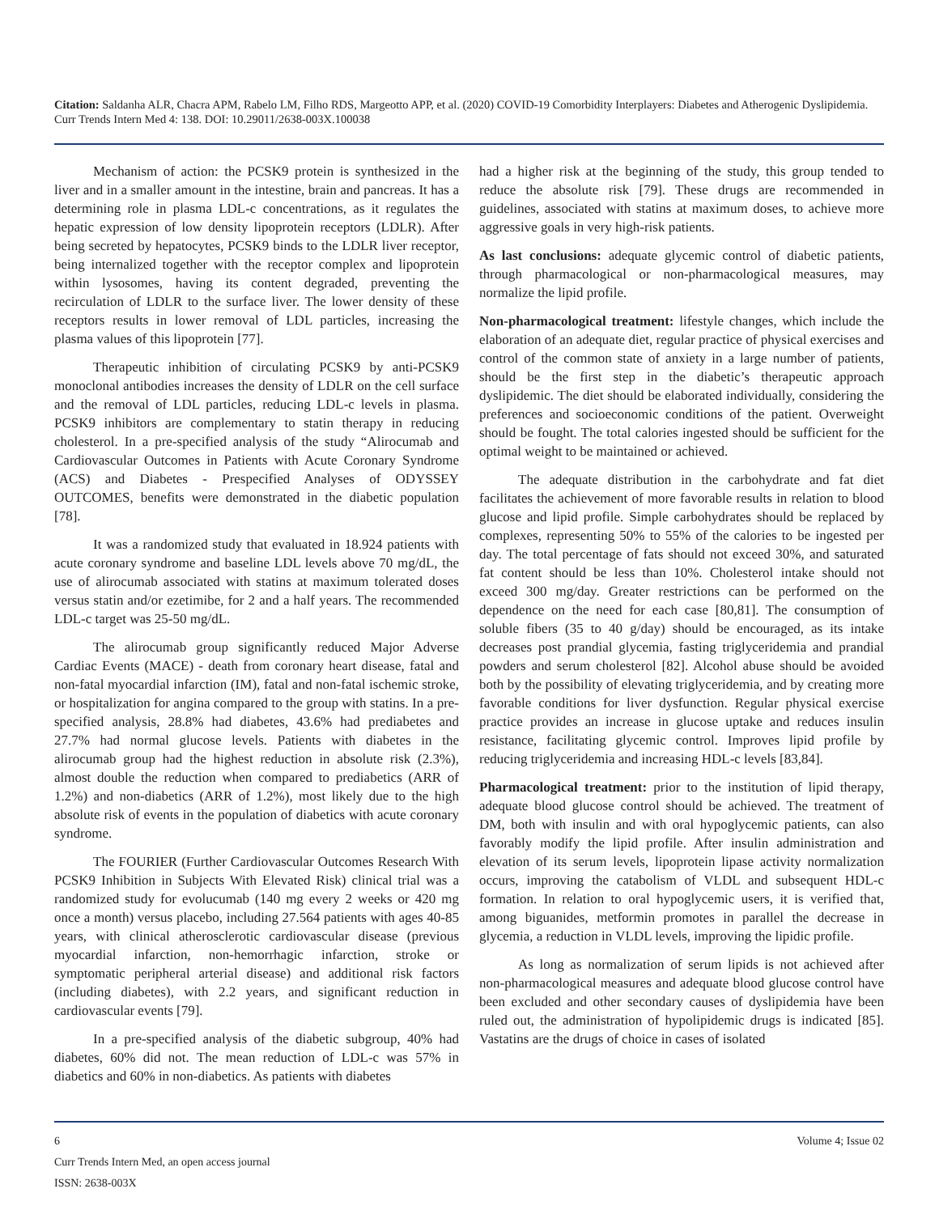Citation: Saldanha ALR, Chacra APM, Rabelo LM, Filho RDS, Margeotto APP, et al. (2020) COVID-19 Comorbidity Interplayers: Diabetes and Atherogenic Dyslipidemia. Curr Trends Intern Med 4: 138. DOI: 10.29011/2638-003X.100038
Mechanism of action: the PCSK9 protein is synthesized in the liver and in a smaller amount in the intestine, brain and pancreas. It has a determining role in plasma LDL-c concentrations, as it regulates the hepatic expression of low density lipoprotein receptors (LDLR). After being secreted by hepatocytes, PCSK9 binds to the LDLR liver receptor, being internalized together with the receptor complex and lipoprotein within lysosomes, having its content degraded, preventing the recirculation of LDLR to the surface liver. The lower density of these receptors results in lower removal of LDL particles, increasing the plasma values of this lipoprotein [77].
Therapeutic inhibition of circulating PCSK9 by anti-PCSK9 monoclonal antibodies increases the density of LDLR on the cell surface and the removal of LDL particles, reducing LDL-c levels in plasma. PCSK9 inhibitors are complementary to statin therapy in reducing cholesterol. In a pre-specified analysis of the study “Alirocumab and Cardiovascular Outcomes in Patients with Acute Coronary Syndrome (ACS) and Diabetes - Prespecified Analyses of ODYSSEY OUTCOMES, benefits were demonstrated in the diabetic population [78].
It was a randomized study that evaluated in 18.924 patients with acute coronary syndrome and baseline LDL levels above 70 mg/dL, the use of alirocumab associated with statins at maximum tolerated doses versus statin and/or ezetimibe, for 2 and a half years. The recommended LDL-c target was 25-50 mg/dL.
The alirocumab group significantly reduced Major Adverse Cardiac Events (MACE) - death from coronary heart disease, fatal and non-fatal myocardial infarction (IM), fatal and non-fatal ischemic stroke, or hospitalization for angina compared to the group with statins. In a pre-specified analysis, 28.8% had diabetes, 43.6% had prediabetes and 27.7% had normal glucose levels. Patients with diabetes in the alirocumab group had the highest reduction in absolute risk (2.3%), almost double the reduction when compared to prediabetics (ARR of 1.2%) and non-diabetics (ARR of 1.2%), most likely due to the high absolute risk of events in the population of diabetics with acute coronary syndrome.
The FOURIER (Further Cardiovascular Outcomes Research With PCSK9 Inhibition in Subjects With Elevated Risk) clinical trial was a randomized study for evolucumab (140 mg every 2 weeks or 420 mg once a month) versus placebo, including 27.564 patients with ages 40-85 years, with clinical atherosclerotic cardiovascular disease (previous myocardial infarction, non-hemorrhagic infarction, stroke or symptomatic peripheral arterial disease) and additional risk factors (including diabetes), with 2.2 years, and significant reduction in cardiovascular events [79].
In a pre-specified analysis of the diabetic subgroup, 40% had diabetes, 60% did not. The mean reduction of LDL-c was 57% in diabetics and 60% in non-diabetics. As patients with diabetes
had a higher risk at the beginning of the study, this group tended to reduce the absolute risk [79]. These drugs are recommended in guidelines, associated with statins at maximum doses, to achieve more aggressive goals in very high-risk patients.
As last conclusions: adequate glycemic control of diabetic patients, through pharmacological or non-pharmacological measures, may normalize the lipid profile.
Non-pharmacological treatment: lifestyle changes, which include the elaboration of an adequate diet, regular practice of physical exercises and control of the common state of anxiety in a large number of patients, should be the first step in the diabetic’s therapeutic approach dyslipidemic. The diet should be elaborated individually, considering the preferences and socioeconomic conditions of the patient. Overweight should be fought. The total calories ingested should be sufficient for the optimal weight to be maintained or achieved.
The adequate distribution in the carbohydrate and fat diet facilitates the achievement of more favorable results in relation to blood glucose and lipid profile. Simple carbohydrates should be replaced by complexes, representing 50% to 55% of the calories to be ingested per day. The total percentage of fats should not exceed 30%, and saturated fat content should be less than 10%. Cholesterol intake should not exceed 300 mg/day. Greater restrictions can be performed on the dependence on the need for each case [80,81]. The consumption of soluble fibers (35 to 40 g/day) should be encouraged, as its intake decreases post prandial glycemia, fasting triglyceridemia and prandial powders and serum cholesterol [82]. Alcohol abuse should be avoided both by the possibility of elevating triglyceridemia, and by creating more favorable conditions for liver dysfunction. Regular physical exercise practice provides an increase in glucose uptake and reduces insulin resistance, facilitating glycemic control. Improves lipid profile by reducing triglyceridemia and increasing HDL-c levels [83,84].
Pharmacological treatment: prior to the institution of lipid therapy, adequate blood glucose control should be achieved. The treatment of DM, both with insulin and with oral hypoglycemic patients, can also favorably modify the lipid profile. After insulin administration and elevation of its serum levels, lipoprotein lipase activity normalization occurs, improving the catabolism of VLDL and subsequent HDL-c formation. In relation to oral hypoglycemic users, it is verified that, among biguanides, metformin promotes in parallel the decrease in glycemia, a reduction in VLDL levels, improving the lipidic profile.
As long as normalization of serum lipids is not achieved after non-pharmacological measures and adequate blood glucose control have been excluded and other secondary causes of dyslipidemia have been ruled out, the administration of hypolipidemic drugs is indicated [85]. Vastatins are the drugs of choice in cases of isolated
6 Volume 4; Issue 02
Curr Trends Intern Med, an open access journal
ISSN: 2638-003X